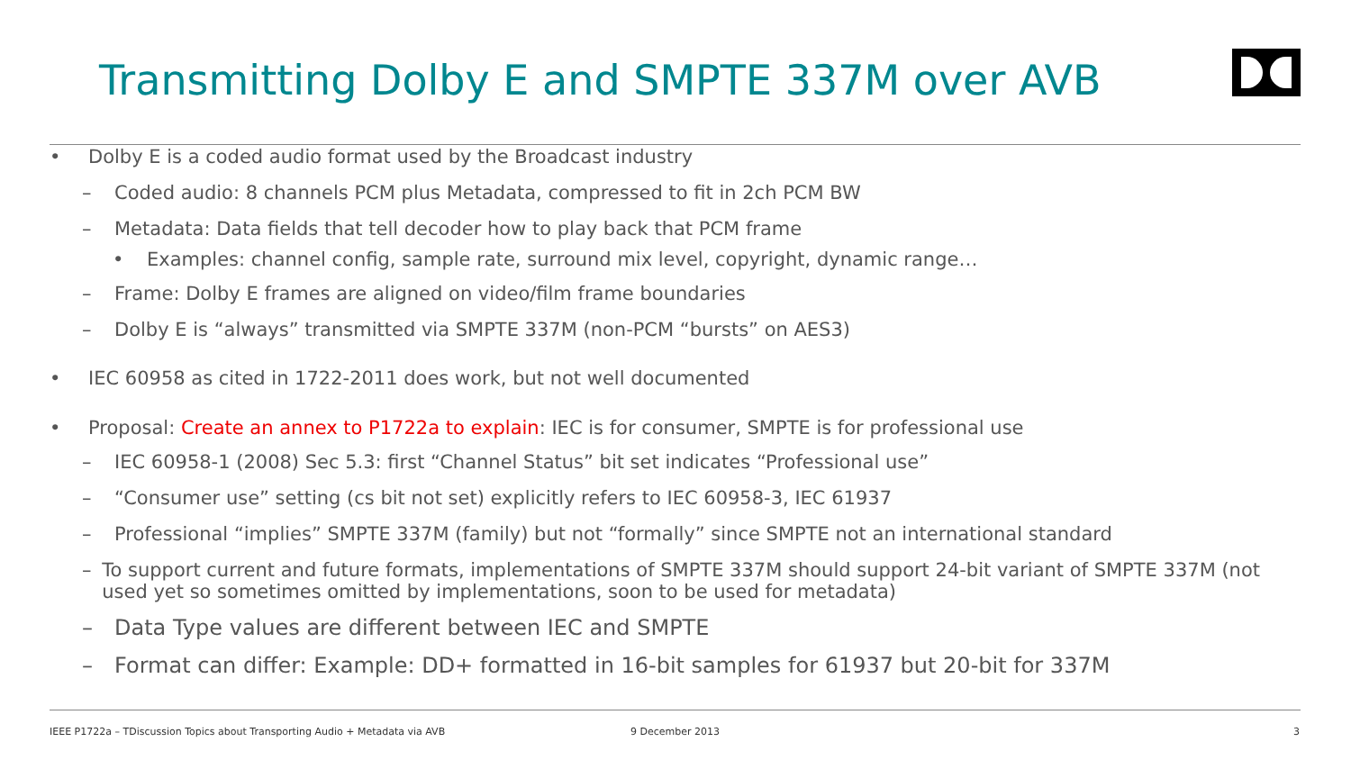Transmitting Dolby E and SMPTE 337M over AVB
• Dolby E is a coded audio format used by the Broadcast industry
– Coded audio: 8 channels PCM plus Metadata, compressed to fit in 2ch PCM BW
– Metadata: Data fields that tell decoder how to play back that PCM frame
• Examples: channel config, sample rate, surround mix level, copyright, dynamic range…
– Frame: Dolby E frames are aligned on video/film frame boundaries
– Dolby E is “always” transmitted via SMPTE 337M (non-PCM “bursts” on AES3)
• IEC 60958 as cited in 1722-2011 does work, but not well documented
• Proposal: Create an annex to P1722a to explain: IEC is for consumer, SMPTE is for professional use
– IEC 60958-1 (2008) Sec 5.3: first “Channel Status” bit set indicates “Professional use”
– “Consumer use” setting (cs bit not set) explicitly refers to IEC 60958-3, IEC 61937
– Professional “implies” SMPTE 337M (family) but not “formally” since SMPTE not an international standard
– To support current and future formats, implementations of SMPTE 337M should support 24-bit variant of SMPTE 337M (not used yet so sometimes omitted by implementations, soon to be used for metadata)
– Data Type values are different between IEC and SMPTE
– Format can differ: Example: DD+ formatted in 16-bit samples for 61937 but 20-bit for 337M
IEEE P1722a – TDiscussion Topics about Transporting Audio + Metadata via AVB
9 December 2013 3